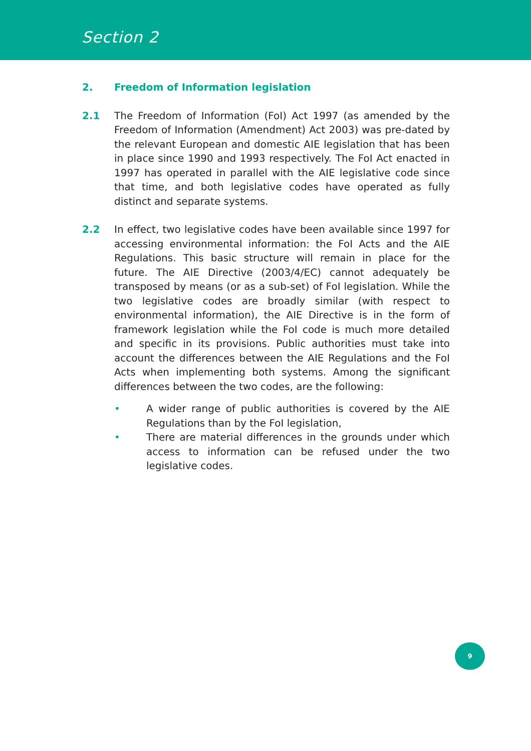Section 2
2. Freedom of Information legislation
2.1 The Freedom of Information (FoI) Act 1997 (as amended by the Freedom of Information (Amendment) Act 2003) was pre-dated by the relevant European and domestic AIE legislation that has been in place since 1990 and 1993 respectively. The FoI Act enacted in 1997 has operated in parallel with the AIE legislative code since that time, and both legislative codes have operated as fully distinct and separate systems.
2.2 In effect, two legislative codes have been available since 1997 for accessing environmental information: the FoI Acts and the AIE Regulations. This basic structure will remain in place for the future. The AIE Directive (2003/4/EC) cannot adequately be transposed by means (or as a sub-set) of FoI legislation. While the two legislative codes are broadly similar (with respect to environmental information), the AIE Directive is in the form of framework legislation while the FoI code is much more detailed and specific in its provisions. Public authorities must take into account the differences between the AIE Regulations and the FoI Acts when implementing both systems. Among the significant differences between the two codes, are the following:
• A wider range of public authorities is covered by the AIE Regulations than by the FoI legislation,
• There are material differences in the grounds under which access to information can be refused under the two legislative codes.
9